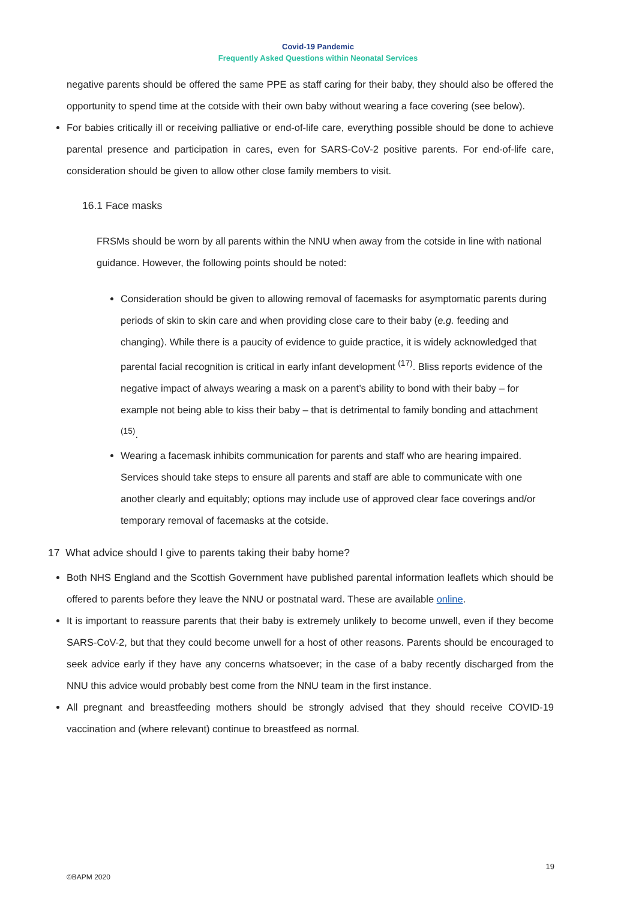Covid-19 Pandemic
Frequently Asked Questions within Neonatal Services
negative parents should be offered the same PPE as staff caring for their baby, they should also be offered the opportunity to spend time at the cotside with their own baby without wearing a face covering (see below).
For babies critically ill or receiving palliative or end-of-life care, everything possible should be done to achieve parental presence and participation in cares, even for SARS-CoV-2 positive parents. For end-of-life care, consideration should be given to allow other close family members to visit.
16.1 Face masks
FRSMs should be worn by all parents within the NNU when away from the cotside in line with national guidance. However, the following points should be noted:
Consideration should be given to allowing removal of facemasks for asymptomatic parents during periods of skin to skin care and when providing close care to their baby (e.g. feeding and changing). While there is a paucity of evidence to guide practice, it is widely acknowledged that parental facial recognition is critical in early infant development <sup>(17)</sup>. Bliss reports evidence of the negative impact of always wearing a mask on a parent’s ability to bond with their baby – for example not being able to kiss their baby – that is detrimental to family bonding and attachment <sup>(15)</sup>.
Wearing a facemask inhibits communication for parents and staff who are hearing impaired. Services should take steps to ensure all parents and staff are able to communicate with one another clearly and equitably; options may include use of approved clear face coverings and/or temporary removal of facemasks at the cotside.
17 What advice should I give to parents taking their baby home?
Both NHS England and the Scottish Government have published parental information leaflets which should be offered to parents before they leave the NNU or postnatal ward. These are available online.
It is important to reassure parents that their baby is extremely unlikely to become unwell, even if they become SARS-CoV-2, but that they could become unwell for a host of other reasons. Parents should be encouraged to seek advice early if they have any concerns whatsoever; in the case of a baby recently discharged from the NNU this advice would probably best come from the NNU team in the first instance.
All pregnant and breastfeeding mothers should be strongly advised that they should receive COVID-19 vaccination and (where relevant) continue to breastfeed as normal.
19
©BAPM 2020